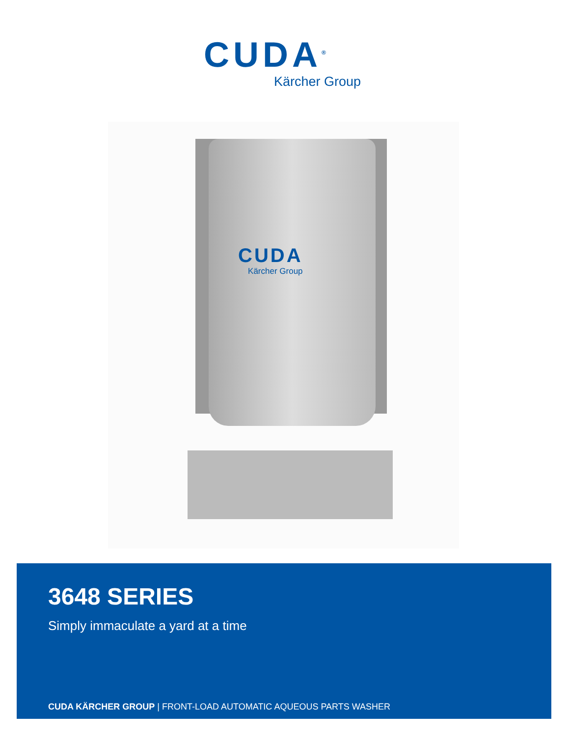CUDA<sup>®</sup>
Kärcher Group
CUDA
Kärcher Group
3648 SERIES
Simply immaculate a yard at a time
CUDA KÄRCHER GROUP | FRONT-LOAD AUTOMATIC AQUEOUS PARTS WASHER